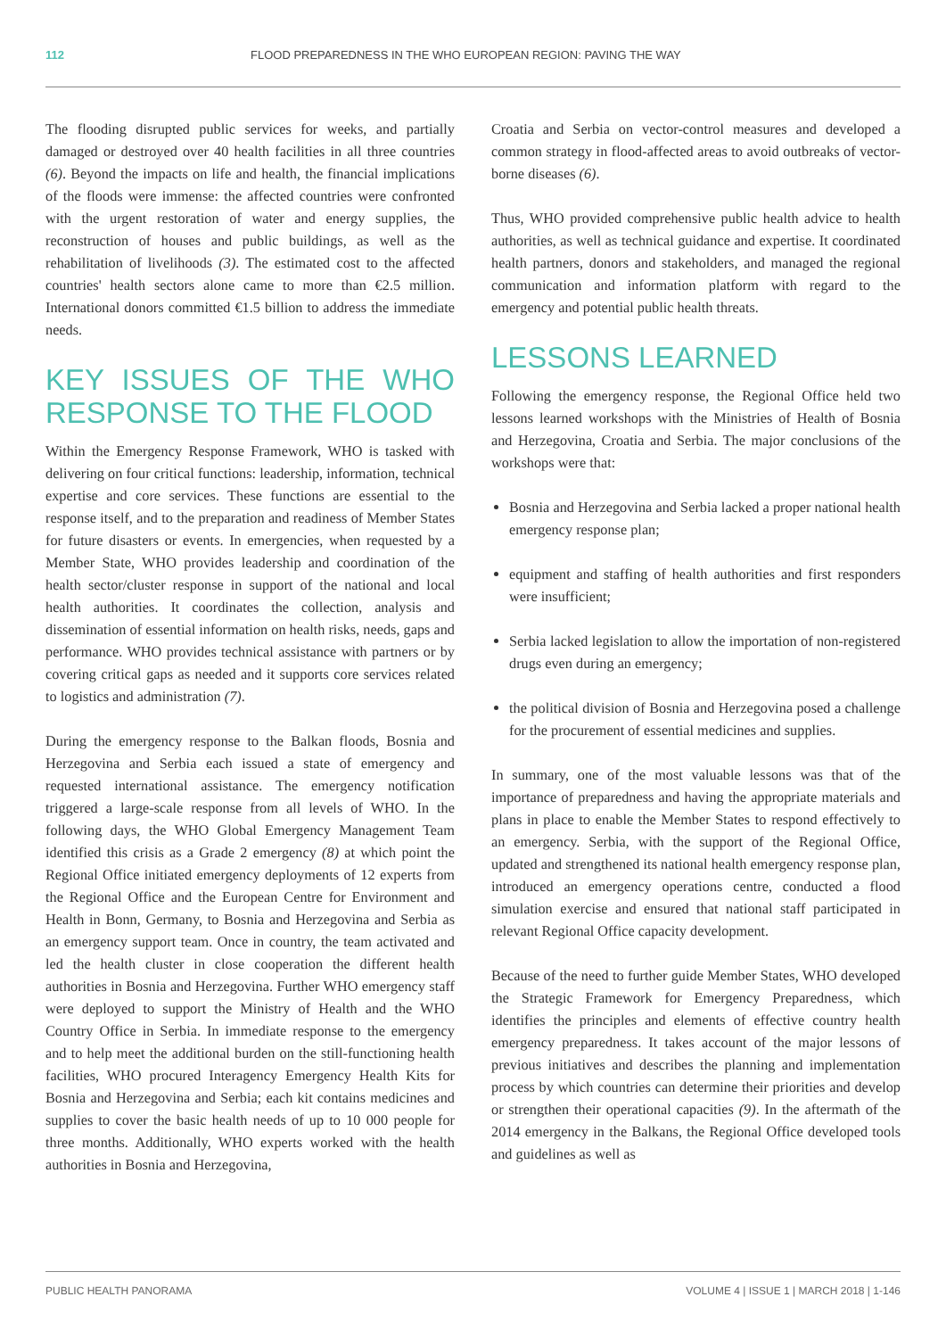112 FLOOD PREPAREDNESS IN THE WHO EUROPEAN REGION: PAVING THE WAY
The flooding disrupted public services for weeks, and partially damaged or destroyed over 40 health facilities in all three countries (6). Beyond the impacts on life and health, the financial implications of the floods were immense: the affected countries were confronted with the urgent restoration of water and energy supplies, the reconstruction of houses and public buildings, as well as the rehabilitation of livelihoods (3). The estimated cost to the affected countries' health sectors alone came to more than €2.5 million. International donors committed €1.5 billion to address the immediate needs.
KEY ISSUES OF THE WHO RESPONSE TO THE FLOOD
Within the Emergency Response Framework, WHO is tasked with delivering on four critical functions: leadership, information, technical expertise and core services. These functions are essential to the response itself, and to the preparation and readiness of Member States for future disasters or events. In emergencies, when requested by a Member State, WHO provides leadership and coordination of the health sector/cluster response in support of the national and local health authorities. It coordinates the collection, analysis and dissemination of essential information on health risks, needs, gaps and performance. WHO provides technical assistance with partners or by covering critical gaps as needed and it supports core services related to logistics and administration (7).
During the emergency response to the Balkan floods, Bosnia and Herzegovina and Serbia each issued a state of emergency and requested international assistance. The emergency notification triggered a large-scale response from all levels of WHO. In the following days, the WHO Global Emergency Management Team identified this crisis as a Grade 2 emergency (8) at which point the Regional Office initiated emergency deployments of 12 experts from the Regional Office and the European Centre for Environment and Health in Bonn, Germany, to Bosnia and Herzegovina and Serbia as an emergency support team. Once in country, the team activated and led the health cluster in close cooperation the different health authorities in Bosnia and Herzegovina. Further WHO emergency staff were deployed to support the Ministry of Health and the WHO Country Office in Serbia. In immediate response to the emergency and to help meet the additional burden on the still-functioning health facilities, WHO procured Interagency Emergency Health Kits for Bosnia and Herzegovina and Serbia; each kit contains medicines and supplies to cover the basic health needs of up to 10 000 people for three months. Additionally, WHO experts worked with the health authorities in Bosnia and Herzegovina,
Croatia and Serbia on vector-control measures and developed a common strategy in flood-affected areas to avoid outbreaks of vector-borne diseases (6).
Thus, WHO provided comprehensive public health advice to health authorities, as well as technical guidance and expertise. It coordinated health partners, donors and stakeholders, and managed the regional communication and information platform with regard to the emergency and potential public health threats.
LESSONS LEARNED
Following the emergency response, the Regional Office held two lessons learned workshops with the Ministries of Health of Bosnia and Herzegovina, Croatia and Serbia. The major conclusions of the workshops were that:
Bosnia and Herzegovina and Serbia lacked a proper national health emergency response plan;
equipment and staffing of health authorities and first responders were insufficient;
Serbia lacked legislation to allow the importation of non-registered drugs even during an emergency;
the political division of Bosnia and Herzegovina posed a challenge for the procurement of essential medicines and supplies.
In summary, one of the most valuable lessons was that of the importance of preparedness and having the appropriate materials and plans in place to enable the Member States to respond effectively to an emergency. Serbia, with the support of the Regional Office, updated and strengthened its national health emergency response plan, introduced an emergency operations centre, conducted a flood simulation exercise and ensured that national staff participated in relevant Regional Office capacity development.
Because of the need to further guide Member States, WHO developed the Strategic Framework for Emergency Preparedness, which identifies the principles and elements of effective country health emergency preparedness. It takes account of the major lessons of previous initiatives and describes the planning and implementation process by which countries can determine their priorities and develop or strengthen their operational capacities (9). In the aftermath of the 2014 emergency in the Balkans, the Regional Office developed tools and guidelines as well as
PUBLIC HEALTH PANORAMA VOLUME 4 | ISSUE 1 | MARCH 2018 | 1-146